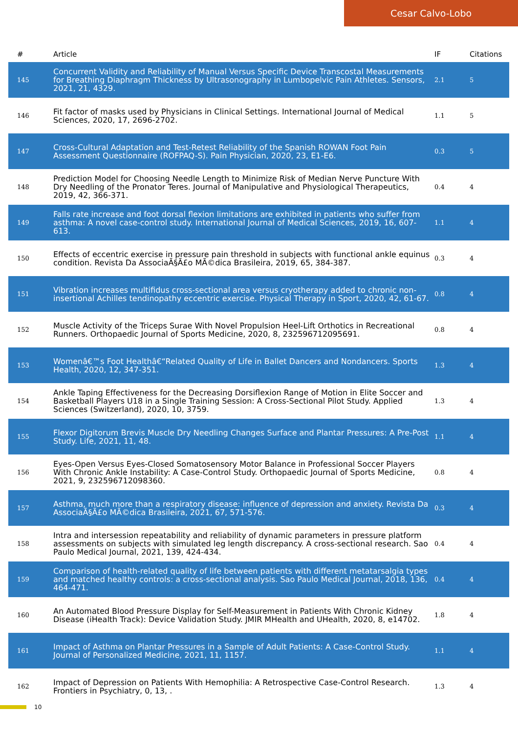Cesar Calvo-Lobo
| # | Article | IF | Citations |
| --- | --- | --- | --- |
| 145 | Concurrent Validity and Reliability of Manual Versus Specific Device Transcostal Measurements for Breathing Diaphragm Thickness by Ultrasonography in Lumbopelvic Pain Athletes. Sensors, 2021, 21, 4329. | 2.1 | 5 |
| 146 | Fit factor of masks used by Physicians in Clinical Settings. International Journal of Medical Sciences, 2020, 17, 2696-2702. | 1.1 | 5 |
| 147 | Cross-Cultural Adaptation and Test-Retest Reliability of the Spanish ROWAN Foot Pain Assessment Questionnaire (ROFPAQ-S). Pain Physician, 2020, 23, E1-E6. | 0.3 | 5 |
| 148 | Prediction Model for Choosing Needle Length to Minimize Risk of Median Nerve Puncture With Dry Needling of the Pronator Teres. Journal of Manipulative and Physiological Therapeutics, 2019, 42, 366-371. | 0.4 | 4 |
| 149 | Falls rate increase and foot dorsal flexion limitations are exhibited in patients who suffer from asthma: A novel case-control study. International Journal of Medical Sciences, 2019, 16, 607-613. | 1.1 | 4 |
| 150 | Effects of eccentric exercise in pressure pain threshold in subjects with functional ankle equinus condition. Revista Da AssociaÃ§Ã£o MÃ©dica Brasileira, 2019, 65, 384-387. | 0.3 | 4 |
| 151 | Vibration increases multifidus cross-sectional area versus cryotherapy added to chronic non-insertional Achilles tendinopathy eccentric exercise. Physical Therapy in Sport, 2020, 42, 61-67. | 0.8 | 4 |
| 152 | Muscle Activity of the Triceps Surae With Novel Propulsion Heel-Lift Orthotics in Recreational Runners. Orthopaedic Journal of Sports Medicine, 2020, 8, 232596712095691. | 0.8 | 4 |
| 153 | Womenâ€™s Foot Healthâ€“Related Quality of Life in Ballet Dancers and Nondancers. Sports Health, 2020, 12, 347-351. | 1.3 | 4 |
| 154 | Ankle Taping Effectiveness for the Decreasing Dorsiflexion Range of Motion in Elite Soccer and Basketball Players U18 in a Single Training Session: A Cross-Sectional Pilot Study. Applied Sciences (Switzerland), 2020, 10, 3759. | 1.3 | 4 |
| 155 | Flexor Digitorum Brevis Muscle Dry Needling Changes Surface and Plantar Pressures: A Pre-Post Study. Life, 2021, 11, 48. | 1.1 | 4 |
| 156 | Eyes-Open Versus Eyes-Closed Somatosensory Motor Balance in Professional Soccer Players With Chronic Ankle Instability: A Case-Control Study. Orthopaedic Journal of Sports Medicine, 2021, 9, 232596712098360. | 0.8 | 4 |
| 157 | Asthma, much more than a respiratory disease: influence of depression and anxiety. Revista Da AssociaÃ§Ã£o MÃ©dica Brasileira, 2021, 67, 571-576. | 0.3 | 4 |
| 158 | Intra and intersession repeatability and reliability of dynamic parameters in pressure platform assessments on subjects with simulated leg length discrepancy. A cross-sectional research. Sao Paulo Medical Journal, 2021, 139, 424-434. | 0.4 | 4 |
| 159 | Comparison of health-related quality of life between patients with different metatarsalgia types and matched healthy controls: a cross-sectional analysis. Sao Paulo Medical Journal, 2018, 136, 464-471. | 0.4 | 4 |
| 160 | An Automated Blood Pressure Display for Self-Measurement in Patients With Chronic Kidney Disease (iHealth Track): Device Validation Study. JMIR MHealth and UHealth, 2020, 8, e14702. | 1.8 | 4 |
| 161 | Impact of Asthma on Plantar Pressures in a Sample of Adult Patients: A Case-Control Study. Journal of Personalized Medicine, 2021, 11, 1157. | 1.1 | 4 |
| 162 | Impact of Depression on Patients With Hemophilia: A Retrospective Case-Control Research. Frontiers in Psychiatry, 0, 13, . | 1.3 | 4 |
10